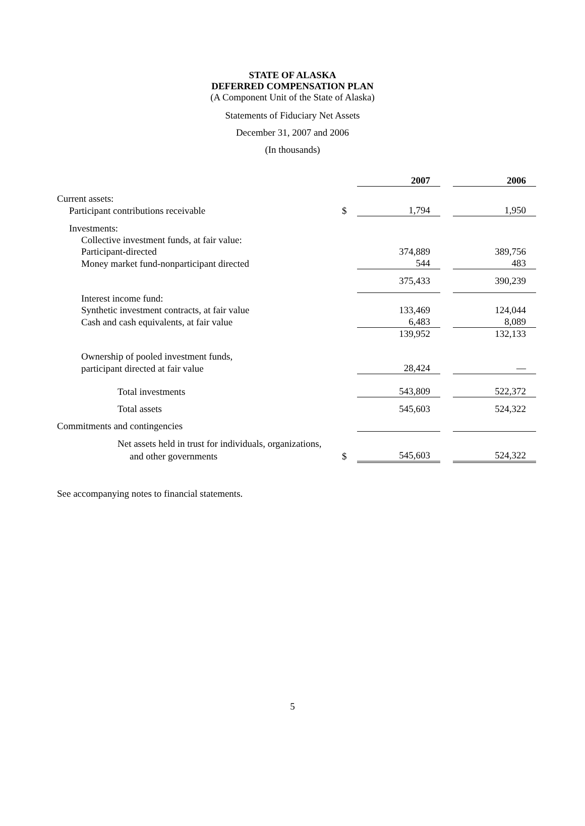STATE OF ALASKA
DEFERRED COMPENSATION PLAN
(A Component Unit of the State of Alaska)
Statements of Fiduciary Net Assets
December 31, 2007 and 2006
(In thousands)
| | | 2007 | | 2006 |
| Current assets: | | | | |
| Participant contributions receivable | $ | 1,794 | | 1,950 |
| Investments: | | | | |
| Collective investment funds, at fair value: | | | | |
| Participant-directed | | 374,889 | | 389,756 |
| Money market fund-nonparticipant directed | | 544 | | 483 |
| | | 375,433 | | 390,239 |
| Interest income fund: | | | | |
| Synthetic investment contracts, at fair value | | 133,469 | | 124,044 |
| Cash and cash equivalents, at fair value | | 6,483 | | 8,089 |
| | | 139,952 | | 132,133 |
| Ownership of pooled investment funds, | | | | |
| participant directed at fair value | | 28,424 | | — |
| Total investments | | 543,809 | | 522,372 |
| Total assets | | 545,603 | | 524,322 |
| Commitments and contingencies | | | | |
| Net assets held in trust for individuals, organizations, | | | | |
| and other governments | $ | 545,603 | | 524,322 |
See accompanying notes to financial statements.
5